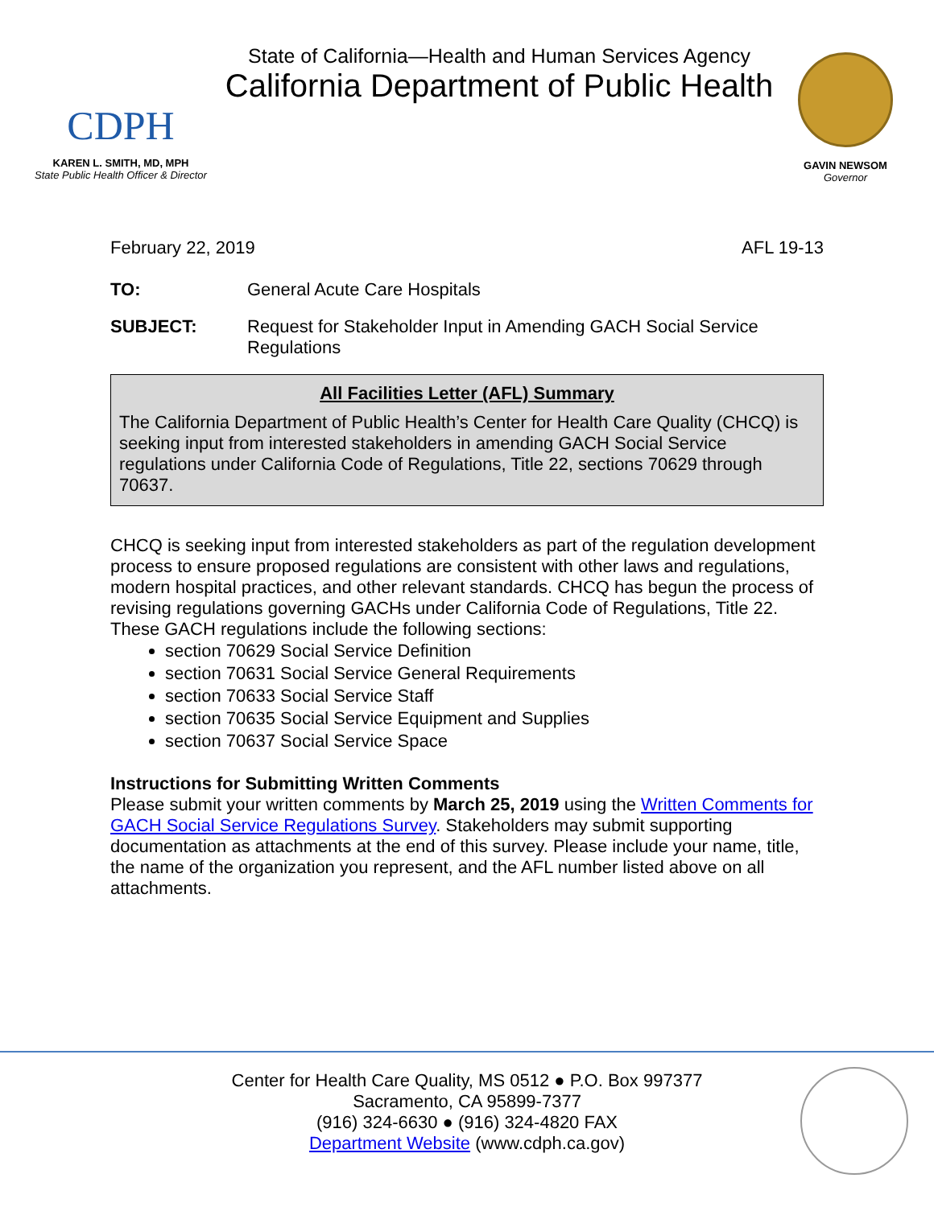CDPH
KAREN L. SMITH, MD, MPH
State Public Health Officer & Director
State of California—Health and Human Services Agency
California Department of Public Health
GAVIN NEWSOM
Governor
February 22, 2019 AFL 19-13
TO: General Acute Care Hospitals
SUBJECT: Request for Stakeholder Input in Amending GACH Social Service Regulations
All Facilities Letter (AFL) Summary
The California Department of Public Health’s Center for Health Care Quality (CHCQ) is seeking input from interested stakeholders in amending GACH Social Service regulations under California Code of Regulations, Title 22, sections 70629 through 70637.
CHCQ is seeking input from interested stakeholders as part of the regulation development process to ensure proposed regulations are consistent with other laws and regulations, modern hospital practices, and other relevant standards. CHCQ has begun the process of revising regulations governing GACHs under California Code of Regulations, Title 22. These GACH regulations include the following sections:
section 70629 Social Service Definition
section 70631 Social Service General Requirements
section 70633 Social Service Staff
section 70635 Social Service Equipment and Supplies
section 70637 Social Service Space
Instructions for Submitting Written Comments
Please submit your written comments by March 25, 2019 using the Written Comments for GACH Social Service Regulations Survey. Stakeholders may submit supporting documentation as attachments at the end of this survey. Please include your name, title, the name of the organization you represent, and the AFL number listed above on all attachments.
Center for Health Care Quality, MS 0512 ● P.O. Box 997377
Sacramento, CA 95899-7377
(916) 324-6630 ● (916) 324-4820 FAX
Department Website (www.cdph.ca.gov)